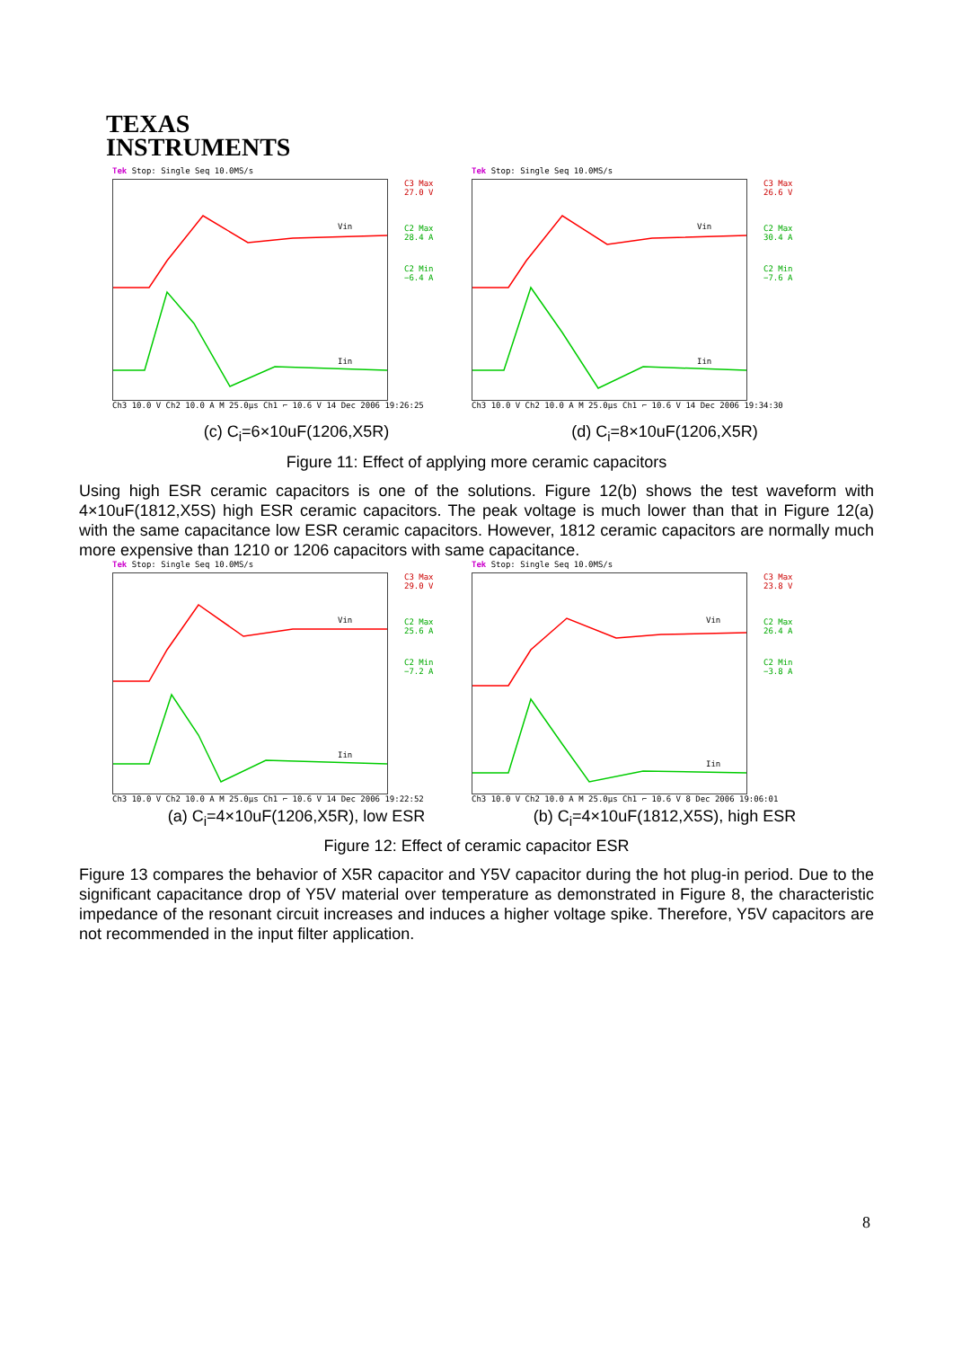TEXAS
INSTRUMENTS
Tek Stop: Single Seq 10.0MS/s
Vin
Iin
C3 Max
27.0 V
C2 Max
28.4 A
C2 Min
−6.4 A
Ch3 10.0 V Ch2 10.0 A M 25.0µs Ch1 ⌐ 10.6 V 14 Dec 2006 19:26:25
Tek Stop: Single Seq 10.0MS/s
Vin
Iin
C3 Max
26.6 V
C2 Max
30.4 A
C2 Min
−7.6 A
Ch3 10.0 V Ch2 10.0 A M 25.0µs Ch1 ⌐ 10.6 V 14 Dec 2006 19:34:30
(c) C<sub>i</sub>=6×10uF(1206,X5R) (d) C<sub>i</sub>=8×10uF(1206,X5R)
Figure 11: Effect of applying more ceramic capacitors
Using high ESR ceramic capacitors is one of the solutions. Figure 12(b) shows the test waveform with 4×10uF(1812,X5S) high ESR ceramic capacitors. The peak voltage is much lower than that in Figure 12(a) with the same capacitance low ESR ceramic capacitors. However, 1812 ceramic capacitors are normally much more expensive than 1210 or 1206 capacitors with same capacitance.
Tek Stop: Single Seq 10.0MS/s
Vin
Iin
C3 Max
29.0 V
C2 Max
25.6 A
C2 Min
−7.2 A
Ch3 10.0 V Ch2 10.0 A M 25.0µs Ch1 ⌐ 10.6 V 14 Dec 2006 19:22:52
Tek Stop: Single Seq 10.0MS/s
Vin
Iin
C3 Max
23.8 V
C2 Max
26.4 A
C2 Min
−3.8 A
Ch3 10.0 V Ch2 10.0 A M 25.0µs Ch1 ⌐ 10.6 V 8 Dec 2006 19:06:01
(a) C<sub>i</sub>=4×10uF(1206,X5R), low ESR (b) C<sub>i</sub>=4×10uF(1812,X5S), high ESR
Figure 12: Effect of ceramic capacitor ESR
Figure 13 compares the behavior of X5R capacitor and Y5V capacitor during the hot plug-in period. Due to the significant capacitance drop of Y5V material over temperature as demonstrated in Figure 8, the characteristic impedance of the resonant circuit increases and induces a higher voltage spike. Therefore, Y5V capacitors are not recommended in the input filter application.
8